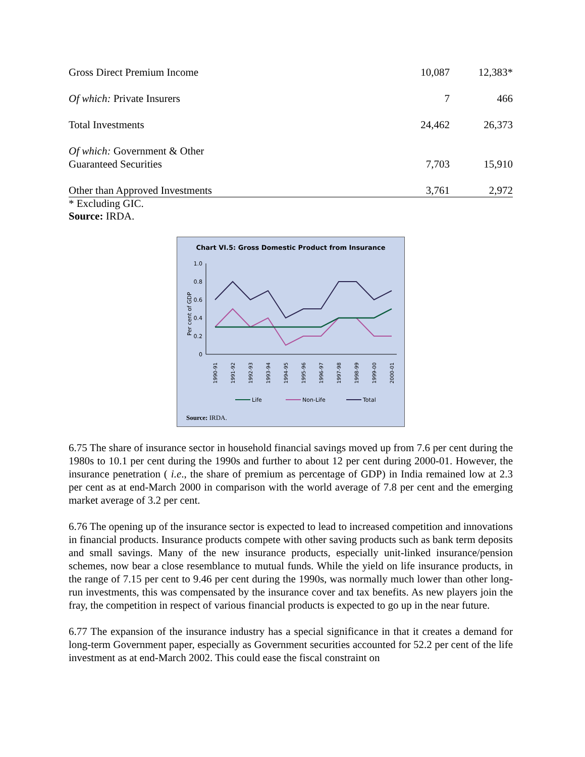| Gross Direct Premium Income | 10,087 | 12,383* |
| Of which: Private Insurers | 7 | 466 |
| Total Investments | 24,462 | 26,373 |
| Of which: Government & Other Guaranteed Securities | 7,703 | 15,910 |
| Other than Approved Investments | 3,761 | 2,972 |
* Excluding GIC.
Source: IRDA.
Chart VI.5: Gross Domestic Product from Insurance
Per cent of GDP
1.0
0.8
0.6
0.4
0.2
0
1990-91
1991-92
1992-93
1993-94
1994-95
1995-96
1996-97
1997-98
1998-99
1999-00
2000-01
Life
Non-Life
Total
Source: IRDA.
6.75 The share of insurance sector in household financial savings moved up from 7.6 per cent during the 1980s to 10.1 per cent during the 1990s and further to about 12 per cent during 2000-01. However, the insurance penetration ( i.e., the share of premium as percentage of GDP) in India remained low at 2.3 per cent as at end-March 2000 in comparison with the world average of 7.8 per cent and the emerging market average of 3.2 per cent.
6.76 The opening up of the insurance sector is expected to lead to increased competition and innovations in financial products. Insurance products compete with other saving products such as bank term deposits and small savings. Many of the new insurance products, especially unit-linked insurance/pension schemes, now bear a close resemblance to mutual funds. While the yield on life insurance products, in the range of 7.15 per cent to 9.46 per cent during the 1990s, was normally much lower than other long-run investments, this was compensated by the insurance cover and tax benefits. As new players join the fray, the competition in respect of various financial products is expected to go up in the near future.
6.77 The expansion of the insurance industry has a special significance in that it creates a demand for long-term Government paper, especially as Government securities accounted for 52.2 per cent of the life investment as at end-March 2002. This could ease the fiscal constraint on